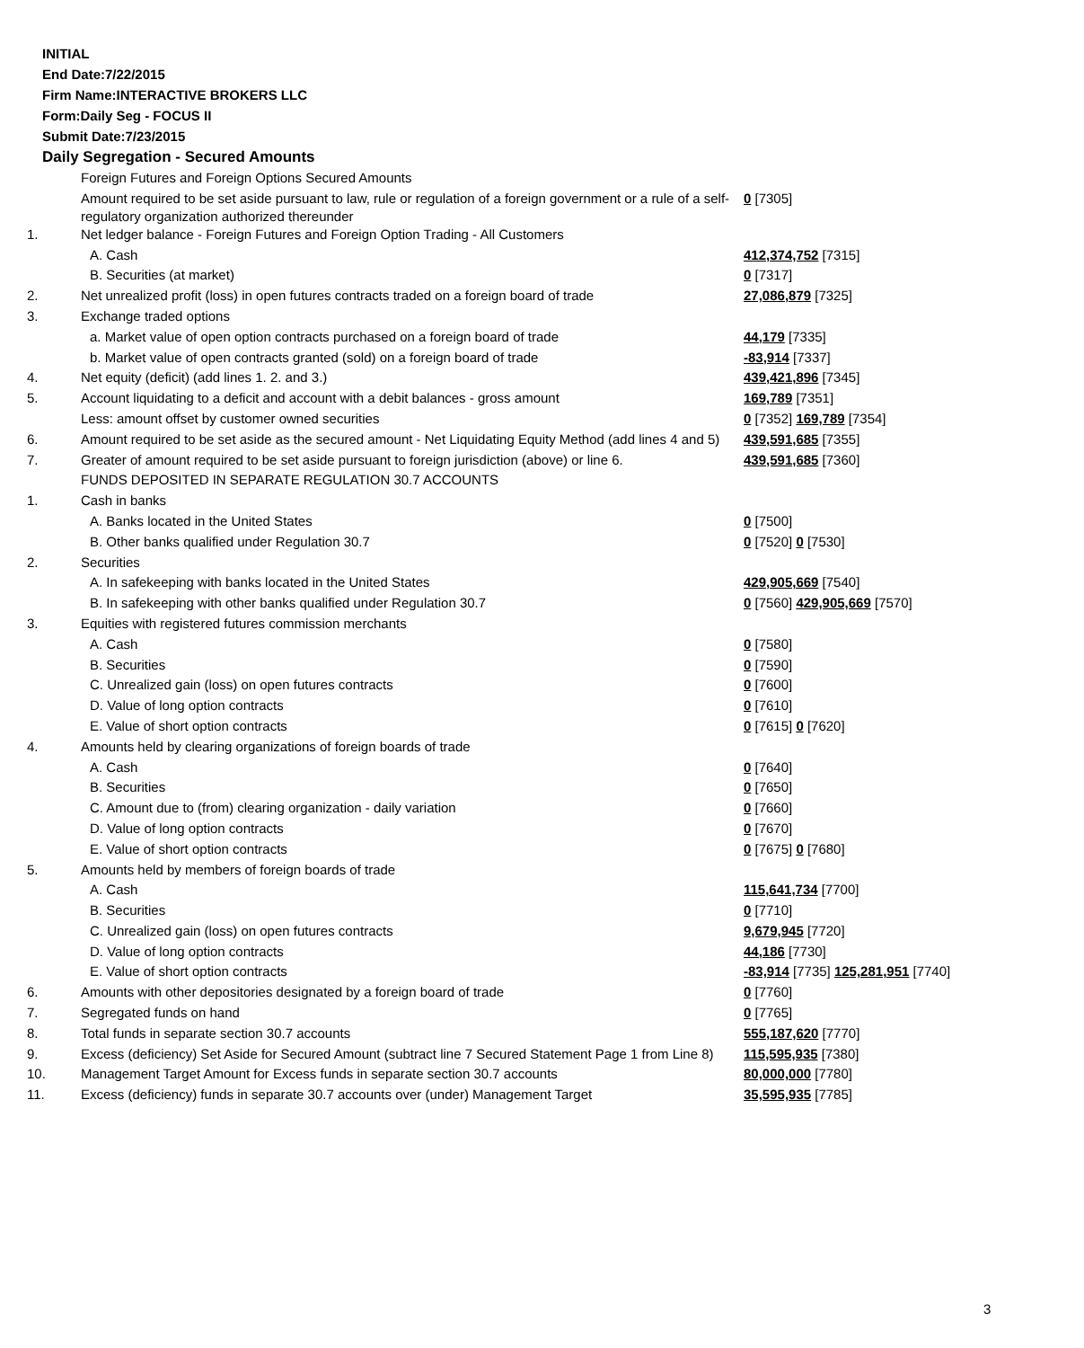INITIAL
End Date:7/22/2015
Firm Name:INTERACTIVE BROKERS LLC
Form:Daily Seg - FOCUS II
Submit Date:7/23/2015
Daily Segregation - Secured Amounts
| | Foreign Futures and Foreign Options Secured Amounts | |
| | Amount required to be set aside pursuant to law, rule or regulation of a foreign government or a rule of a self-regulatory organization authorized thereunder | 0 [7305] |
| 1. | Net ledger balance - Foreign Futures and Foreign Option Trading - All Customers | |
| | A. Cash | 412,374,752 [7315] |
| | B. Securities (at market) | 0 [7317] |
| 2. | Net unrealized profit (loss) in open futures contracts traded on a foreign board of trade | 27,086,879 [7325] |
| 3. | Exchange traded options | |
| | a. Market value of open option contracts purchased on a foreign board of trade | 44,179 [7335] |
| | b. Market value of open contracts granted (sold) on a foreign board of trade | -83,914 [7337] |
| 4. | Net equity (deficit) (add lines 1. 2. and 3.) | 439,421,896 [7345] |
| 5. | Account liquidating to a deficit and account with a debit balances - gross amount | 169,789 [7351] |
| | Less: amount offset by customer owned securities | 0 [7352] 169,789 [7354] |
| 6. | Amount required to be set aside as the secured amount - Net Liquidating Equity Method (add lines 4 and 5) | 439,591,685 [7355] |
| 7. | Greater of amount required to be set aside pursuant to foreign jurisdiction (above) or line 6. | 439,591,685 [7360] |
| | FUNDS DEPOSITED IN SEPARATE REGULATION 30.7 ACCOUNTS | |
| 1. | Cash in banks | |
| | A. Banks located in the United States | 0 [7500] |
| | B. Other banks qualified under Regulation 30.7 | 0 [7520] 0 [7530] |
| 2. | Securities | |
| | A. In safekeeping with banks located in the United States | 429,905,669 [7540] |
| | B. In safekeeping with other banks qualified under Regulation 30.7 | 0 [7560] 429,905,669 [7570] |
| 3. | Equities with registered futures commission merchants | |
| | A. Cash | 0 [7580] |
| | B. Securities | 0 [7590] |
| | C. Unrealized gain (loss) on open futures contracts | 0 [7600] |
| | D. Value of long option contracts | 0 [7610] |
| | E. Value of short option contracts | 0 [7615] 0 [7620] |
| 4. | Amounts held by clearing organizations of foreign boards of trade | |
| | A. Cash | 0 [7640] |
| | B. Securities | 0 [7650] |
| | C. Amount due to (from) clearing organization - daily variation | 0 [7660] |
| | D. Value of long option contracts | 0 [7670] |
| | E. Value of short option contracts | 0 [7675] 0 [7680] |
| 5. | Amounts held by members of foreign boards of trade | |
| | A. Cash | 115,641,734 [7700] |
| | B. Securities | 0 [7710] |
| | C. Unrealized gain (loss) on open futures contracts | 9,679,945 [7720] |
| | D. Value of long option contracts | 44,186 [7730] |
| | E. Value of short option contracts | -83,914 [7735] 125,281,951 [7740] |
| 6. | Amounts with other depositories designated by a foreign board of trade | 0 [7760] |
| 7. | Segregated funds on hand | 0 [7765] |
| 8. | Total funds in separate section 30.7 accounts | 555,187,620 [7770] |
| 9. | Excess (deficiency) Set Aside for Secured Amount (subtract line 7 Secured Statement Page 1 from Line 8) | 115,595,935 [7380] |
| 10. | Management Target Amount for Excess funds in separate section 30.7 accounts | 80,000,000 [7780] |
| 11. | Excess (deficiency) funds in separate 30.7 accounts over (under) Management Target | 35,595,935 [7785] |
3